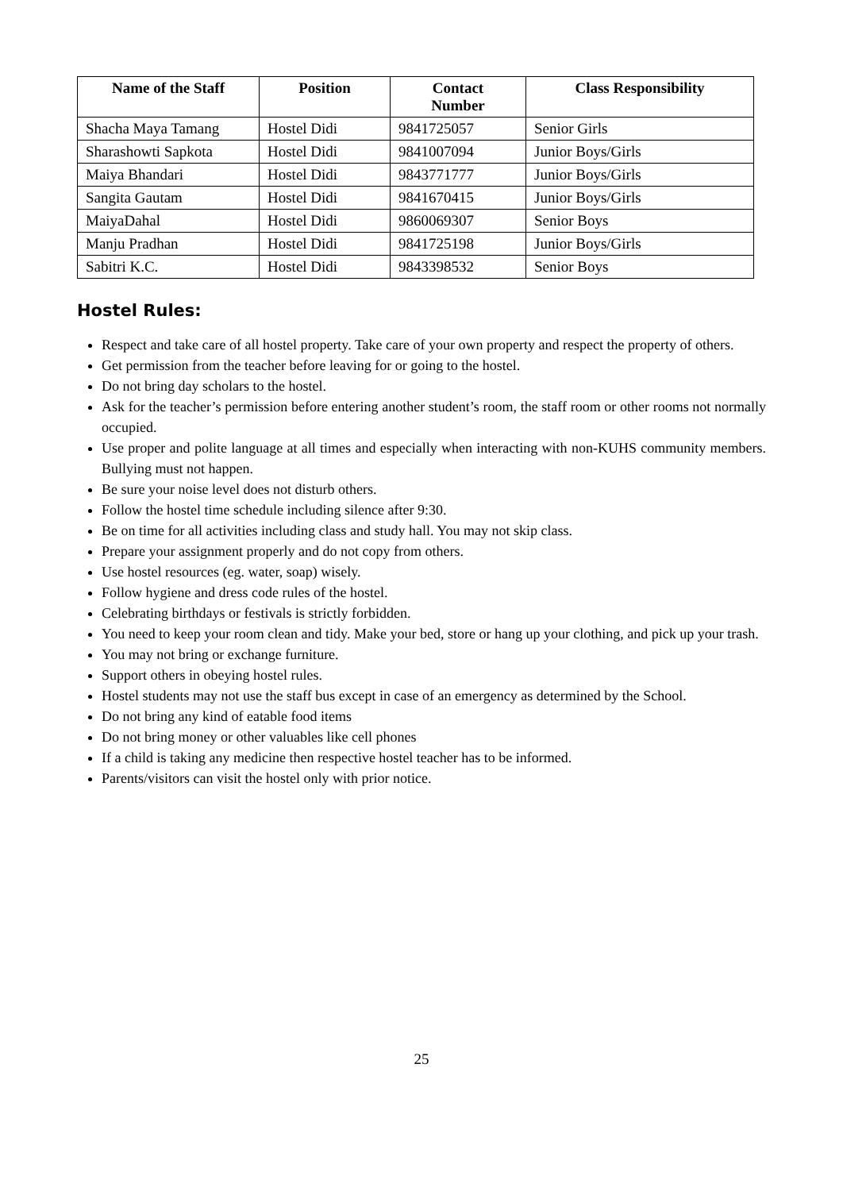| Name of the Staff | Position | Contact Number | Class Responsibility |
| --- | --- | --- | --- |
| Shacha Maya Tamang | Hostel Didi | 9841725057 | Senior Girls |
| Sharashowti Sapkota | Hostel Didi | 9841007094 | Junior Boys/Girls |
| Maiya Bhandari | Hostel Didi | 9843771777 | Junior Boys/Girls |
| Sangita Gautam | Hostel Didi | 9841670415 | Junior Boys/Girls |
| MaiyaDahal | Hostel Didi | 9860069307 | Senior Boys |
| Manju Pradhan | Hostel Didi | 9841725198 | Junior Boys/Girls |
| Sabitri K.C. | Hostel Didi | 9843398532 | Senior Boys |
Hostel Rules:
Respect and take care of all hostel property. Take care of your own property and respect the property of others.
Get permission from the teacher before leaving for or going to the hostel.
Do not bring day scholars to the hostel.
Ask for the teacher’s permission before entering another student’s room, the staff room or other rooms not normally occupied.
Use proper and polite language at all times and especially when interacting with non-KUHS community members. Bullying must not happen.
Be sure your noise level does not disturb others.
Follow the hostel time schedule including silence after 9:30.
Be on time for all activities including class and study hall. You may not skip class.
Prepare your assignment properly and do not copy from others.
Use hostel resources (eg. water, soap) wisely.
Follow hygiene and dress code rules of the hostel.
Celebrating birthdays or festivals is strictly forbidden.
You need to keep your room clean and tidy. Make your bed, store or hang up your clothing, and pick up your trash.
You may not bring or exchange furniture.
Support others in obeying hostel rules.
Hostel students may not use the staff bus except in case of an emergency as determined by the School.
Do not bring any kind of eatable food items
Do not bring money or other valuables like cell phones
If a child is taking any medicine then respective hostel teacher has to be informed.
Parents/visitors can visit the hostel only with prior notice.
25